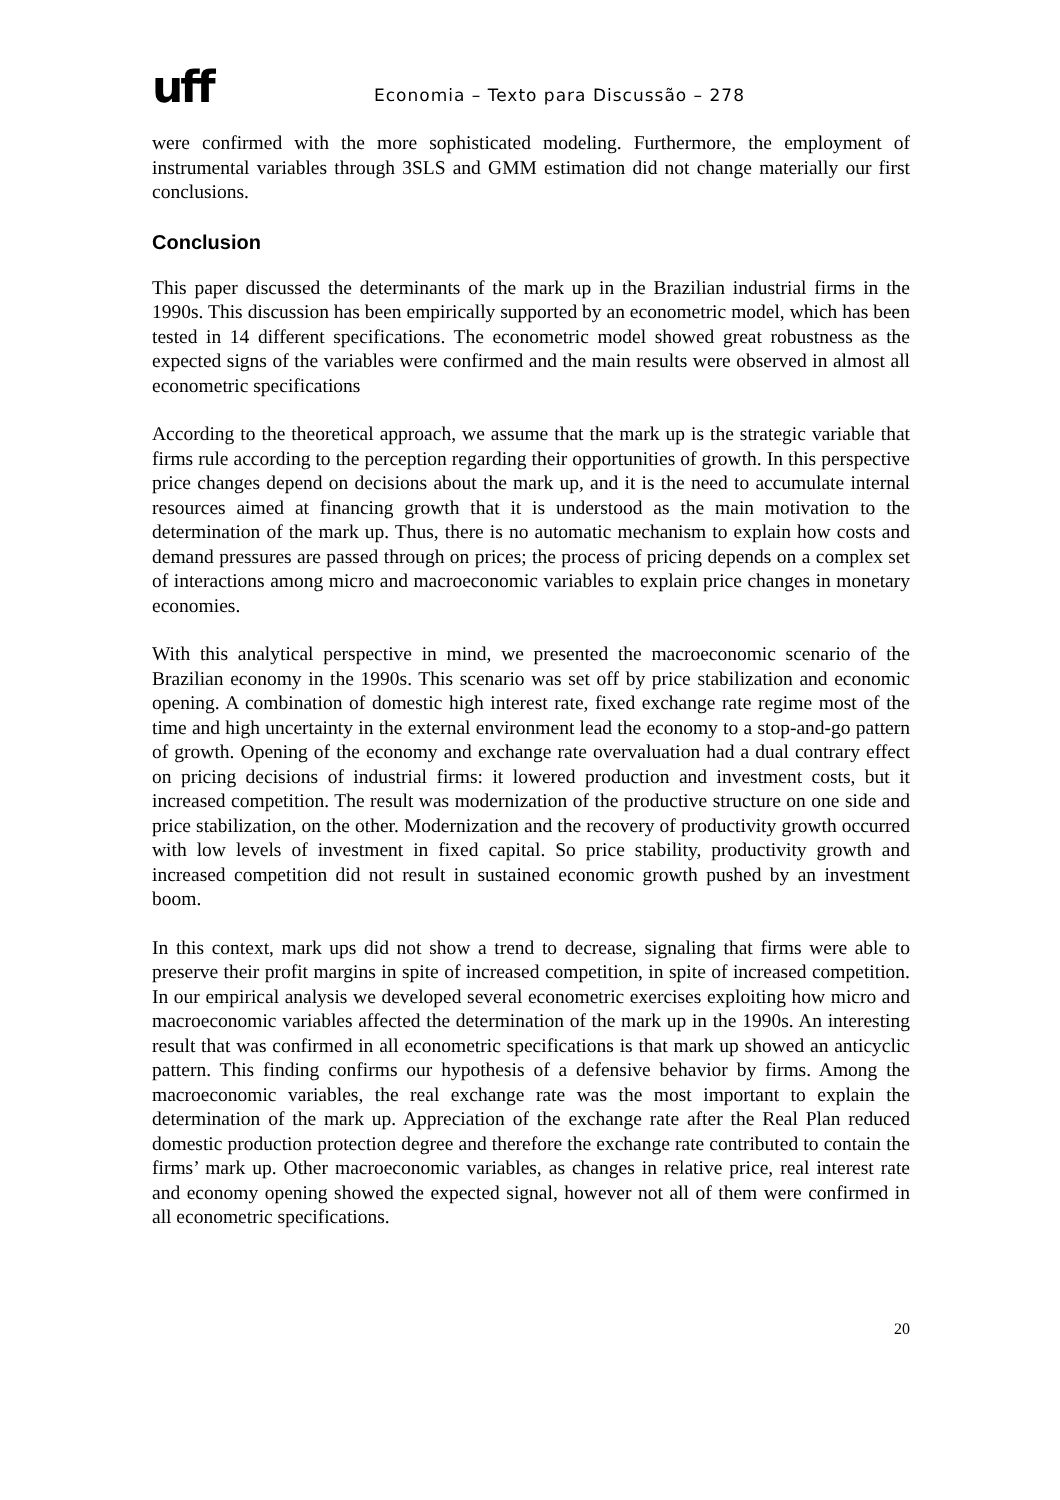uff
Economia – Texto para Discussão – 278
were confirmed with the more sophisticated modeling. Furthermore, the employment of instrumental variables through 3SLS and GMM estimation did not change materially our first conclusions.
Conclusion
This paper discussed the determinants of the mark up in the Brazilian industrial firms in the 1990s. This discussion has been empirically supported by an econometric model, which has been tested in 14 different specifications. The econometric model showed great robustness as the expected signs of the variables were confirmed and the main results were observed in almost all econometric specifications
According to the theoretical approach, we assume that the mark up is the strategic variable that firms rule according to the perception regarding their opportunities of growth. In this perspective price changes depend on decisions about the mark up, and it is the need to accumulate internal resources aimed at financing growth that it is understood as the main motivation to the determination of the mark up. Thus, there is no automatic mechanism to explain how costs and demand pressures are passed through on prices; the process of pricing depends on a complex set of interactions among micro and macroeconomic variables to explain price changes in monetary economies.
With this analytical perspective in mind, we presented the macroeconomic scenario of the Brazilian economy in the 1990s. This scenario was set off by price stabilization and economic opening. A combination of domestic high interest rate, fixed exchange rate regime most of the time and high uncertainty in the external environment lead the economy to a stop-and-go pattern of growth. Opening of the economy and exchange rate overvaluation had a dual contrary effect on pricing decisions of industrial firms: it lowered production and investment costs, but it increased competition. The result was modernization of the productive structure on one side and price stabilization, on the other. Modernization and the recovery of productivity growth occurred with low levels of investment in fixed capital. So price stability, productivity growth and increased competition did not result in sustained economic growth pushed by an investment boom.
In this context, mark ups did not show a trend to decrease, signaling that firms were able to preserve their profit margins in spite of increased competition, in spite of increased competition. In our empirical analysis we developed several econometric exercises exploiting how micro and macroeconomic variables affected the determination of the mark up in the 1990s. An interesting result that was confirmed in all econometric specifications is that mark up showed an anticyclic pattern. This finding confirms our hypothesis of a defensive behavior by firms. Among the macroeconomic variables, the real exchange rate was the most important to explain the determination of the mark up. Appreciation of the exchange rate after the Real Plan reduced domestic production protection degree and therefore the exchange rate contributed to contain the firms’ mark up. Other macroeconomic variables, as changes in relative price, real interest rate and economy opening showed the expected signal, however not all of them were confirmed in all econometric specifications.
20